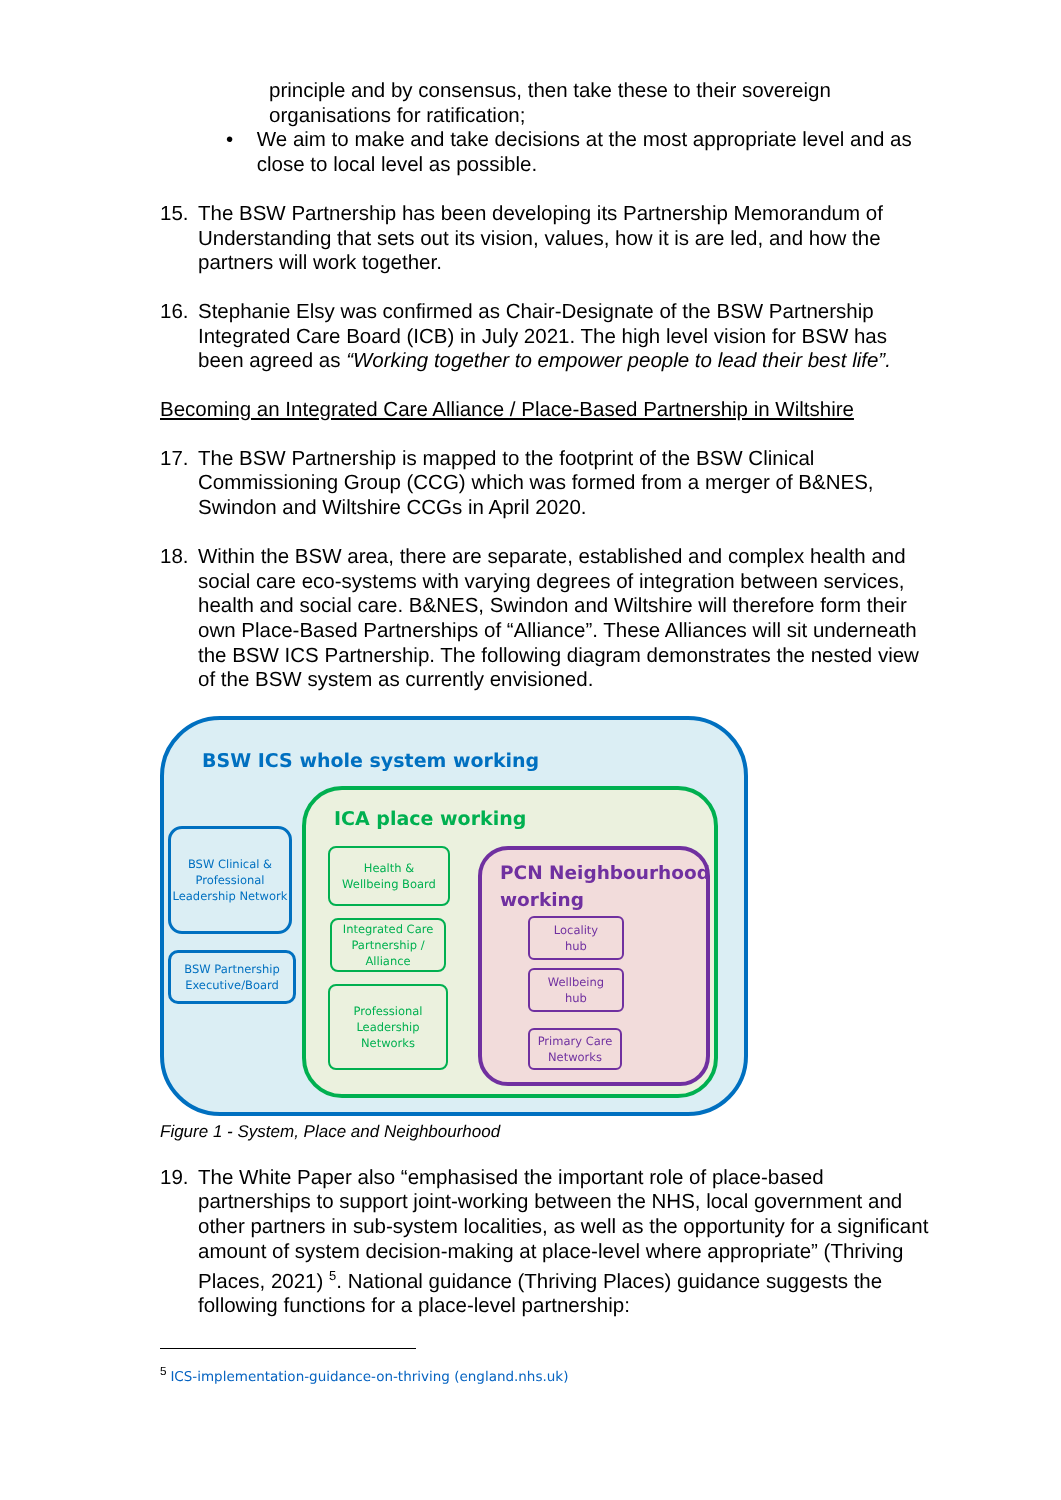principle and by consensus, then take these to their sovereign organisations for ratification;
• We aim to make and take decisions at the most appropriate level and as close to local level as possible.
15. The BSW Partnership has been developing its Partnership Memorandum of Understanding that sets out its vision, values, how it is are led, and how the partners will work together.
16. Stephanie Elsy was confirmed as Chair-Designate of the BSW Partnership Integrated Care Board (ICB) in July 2021. The high level vision for BSW has been agreed as “Working together to empower people to lead their best life”.
Becoming an Integrated Care Alliance / Place-Based Partnership in Wiltshire
17. The BSW Partnership is mapped to the footprint of the BSW Clinical Commissioning Group (CCG) which was formed from a merger of B&NES, Swindon and Wiltshire CCGs in April 2020.
18. Within the BSW area, there are separate, established and complex health and social care eco-systems with varying degrees of integration between services, health and social care. B&NES, Swindon and Wiltshire will therefore form their own Place-Based Partnerships of “Alliance”. These Alliances will sit underneath the BSW ICS Partnership. The following diagram demonstrates the nested view of the BSW system as currently envisioned.
BSW ICS whole system working
BSW Clinical & Professional Leadership Network
BSW Partnership Executive/Board
ICA place working
Health &
Wellbeing Board
Integrated Care Partnership / Alliance
Professional Leadership Networks
PCN Neighbourhood
working
Locality
hub
Wellbeing
hub
Primary Care Networks
Figure 1 - System, Place and Neighbourhood
19. The White Paper also “emphasised the important role of place-based partnerships to support joint-working between the NHS, local government and other partners in sub-system localities, as well as the opportunity for a significant amount of system decision-making at place-level where appropriate” (Thriving Places, 2021) <sup>5</sup>. National guidance (Thriving Places) guidance suggests the following functions for a place-level partnership:
<sup>5</sup> ICS-implementation-guidance-on-thriving (england.nhs.uk)